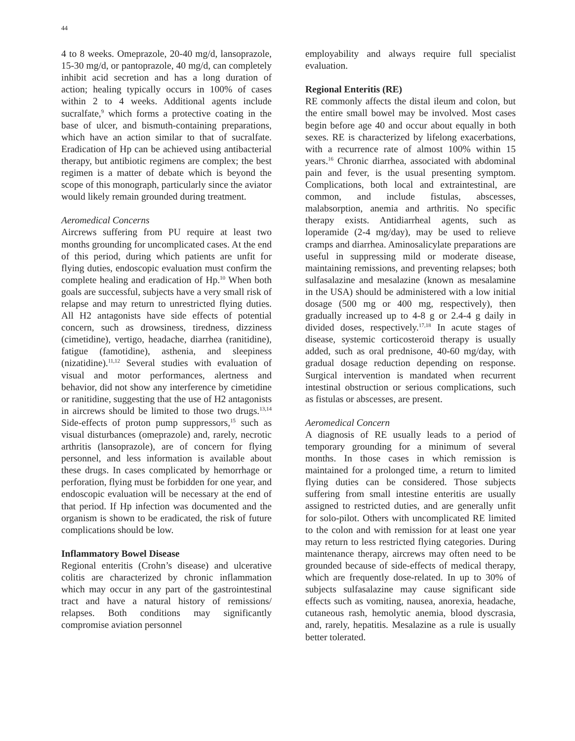44
4 to 8 weeks. Omeprazole, 20-40 mg/d, lansoprazole, 15-30 mg/d, or pantoprazole, 40 mg/d, can completely inhibit acid secretion and has a long duration of action; healing typically occurs in 100% of cases within 2 to 4 weeks. Additional agents include sucralfate,<sup>9</sup> which forms a protective coating in the base of ulcer, and bismuth-containing preparations, which have an action similar to that of sucralfate. Eradication of Hp can be achieved using antibacterial therapy, but antibiotic regimens are complex; the best regimen is a matter of debate which is beyond the scope of this monograph, particularly since the aviator would likely remain grounded during treatment.
Aeromedical Concerns
Aircrews suffering from PU require at least two months grounding for uncomplicated cases. At the end of this period, during which patients are unfit for flying duties, endoscopic evaluation must confirm the complete healing and eradication of Hp.<sup>10</sup> When both goals are successful, subjects have a very small risk of relapse and may return to unrestricted flying duties. All H2 antagonists have side effects of potential concern, such as drowsiness, tiredness, dizziness (cimetidine), vertigo, headache, diarrhea (ranitidine), fatigue (famotidine), asthenia, and sleepiness (nizatidine).<sup>11,12</sup> Several studies with evaluation of visual and motor performances, alertness and behavior, did not show any interference by cimetidine or ranitidine, suggesting that the use of H2 antagonists in aircrews should be limited to those two drugs.<sup>13,14</sup> Side-effects of proton pump suppressors,<sup>15</sup> such as visual disturbances (omeprazole) and, rarely, necrotic arthritis (lansoprazole), are of concern for flying personnel, and less information is available about these drugs. In cases complicated by hemorrhage or perforation, flying must be forbidden for one year, and endoscopic evaluation will be necessary at the end of that period. If Hp infection was documented and the organism is shown to be eradicated, the risk of future complications should be low.
Inflammatory Bowel Disease
Regional enteritis (Crohn’s disease) and ulcerative colitis are characterized by chronic inflammation which may occur in any part of the gastrointestinal tract and have a natural history of remissions/ relapses. Both conditions may significantly compromise aviation personnel
employability and always require full specialist evaluation.
Regional Enteritis (RE)
RE commonly affects the distal ileum and colon, but the entire small bowel may be involved. Most cases begin before age 40 and occur about equally in both sexes. RE is characterized by lifelong exacerbations, with a recurrence rate of almost 100% within 15 years.<sup>16</sup> Chronic diarrhea, associated with abdominal pain and fever, is the usual presenting symptom. Complications, both local and extraintestinal, are common, and include fistulas, abscesses, malabsorption, anemia and arthritis. No specific therapy exists. Antidiarrheal agents, such as loperamide (2-4 mg/day), may be used to relieve cramps and diarrhea. Aminosalicylate preparations are useful in suppressing mild or moderate disease, maintaining remissions, and preventing relapses; both sulfasalazine and mesalazine (known as mesalamine in the USA) should be administered with a low initial dosage (500 mg or 400 mg, respectively), then gradually increased up to 4-8 g or 2.4-4 g daily in divided doses, respectively.<sup>17,18</sup> In acute stages of disease, systemic corticosteroid therapy is usually added, such as oral prednisone, 40-60 mg/day, with gradual dosage reduction depending on response. Surgical intervention is mandated when recurrent intestinal obstruction or serious complications, such as fistulas or abscesses, are present.
Aeromedical Concern
A diagnosis of RE usually leads to a period of temporary grounding for a minimum of several months. In those cases in which remission is maintained for a prolonged time, a return to limited flying duties can be considered. Those subjects suffering from small intestine enteritis are usually assigned to restricted duties, and are generally unfit for solo-pilot. Others with uncomplicated RE limited to the colon and with remission for at least one year may return to less restricted flying categories. During maintenance therapy, aircrews may often need to be grounded because of side-effects of medical therapy, which are frequently dose-related. In up to 30% of subjects sulfasalazine may cause significant side effects such as vomiting, nausea, anorexia, headache, cutaneous rash, hemolytic anemia, blood dyscrasia, and, rarely, hepatitis. Mesalazine as a rule is usually better tolerated.